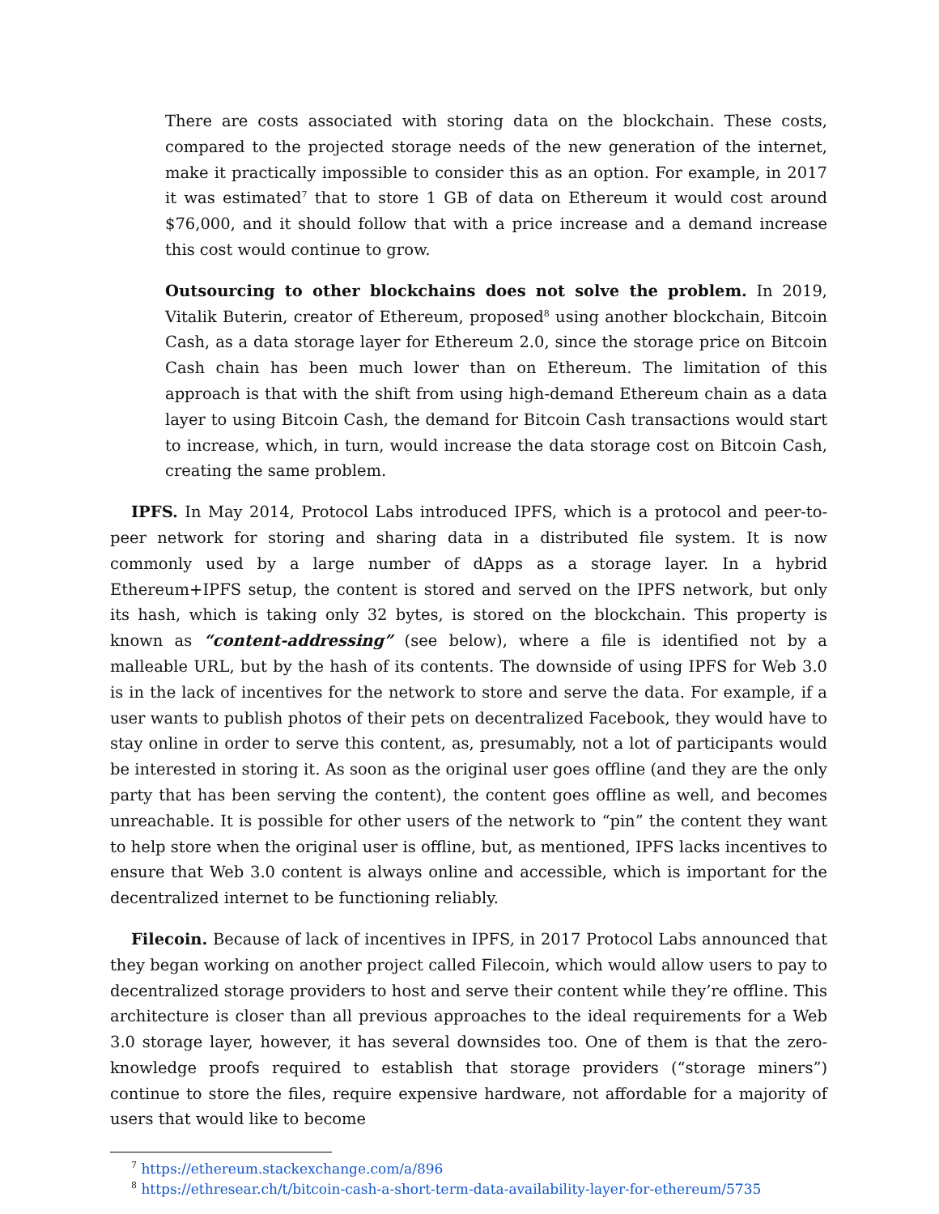There are costs associated with storing data on the blockchain. These costs, compared to the projected storage needs of the new generation of the internet, make it practically impossible to consider this as an option. For example, in 2017 it was estimated<sup>7</sup> that to store 1 GB of data on Ethereum it would cost around $76,000, and it should follow that with a price increase and a demand increase this cost would continue to grow.
Outsourcing to other blockchains does not solve the problem. In 2019, Vitalik Buterin, creator of Ethereum, proposed<sup>8</sup> using another blockchain, Bitcoin Cash, as a data storage layer for Ethereum 2.0, since the storage price on Bitcoin Cash chain has been much lower than on Ethereum. The limitation of this approach is that with the shift from using high-demand Ethereum chain as a data layer to using Bitcoin Cash, the demand for Bitcoin Cash transactions would start to increase, which, in turn, would increase the data storage cost on Bitcoin Cash, creating the same problem.
IPFS. In May 2014, Protocol Labs introduced IPFS, which is a protocol and peer-to-peer network for storing and sharing data in a distributed file system. It is now commonly used by a large number of dApps as a storage layer. In a hybrid Ethereum+IPFS setup, the content is stored and served on the IPFS network, but only its hash, which is taking only 32 bytes, is stored on the blockchain. This property is known as “content-addressing” (see below), where a file is identified not by a malleable URL, but by the hash of its contents. The downside of using IPFS for Web 3.0 is in the lack of incentives for the network to store and serve the data. For example, if a user wants to publish photos of their pets on decentralized Facebook, they would have to stay online in order to serve this content, as, presumably, not a lot of participants would be interested in storing it. As soon as the original user goes offline (and they are the only party that has been serving the content), the content goes offline as well, and becomes unreachable. It is possible for other users of the network to “pin” the content they want to help store when the original user is offline, but, as mentioned, IPFS lacks incentives to ensure that Web 3.0 content is always online and accessible, which is important for the decentralized internet to be functioning reliably.
Filecoin. Because of lack of incentives in IPFS, in 2017 Protocol Labs announced that they began working on another project called Filecoin, which would allow users to pay to decentralized storage providers to host and serve their content while they’re offline. This architecture is closer than all previous approaches to the ideal requirements for a Web 3.0 storage layer, however, it has several downsides too. One of them is that the zero-knowledge proofs required to establish that storage providers (“storage miners”) continue to store the files, require expensive hardware, not affordable for a majority of users that would like to become
<sup>7</sup> https://ethereum.stackexchange.com/a/896
<sup>8</sup> https://ethresear.ch/t/bitcoin-cash-a-short-term-data-availability-layer-for-ethereum/5735